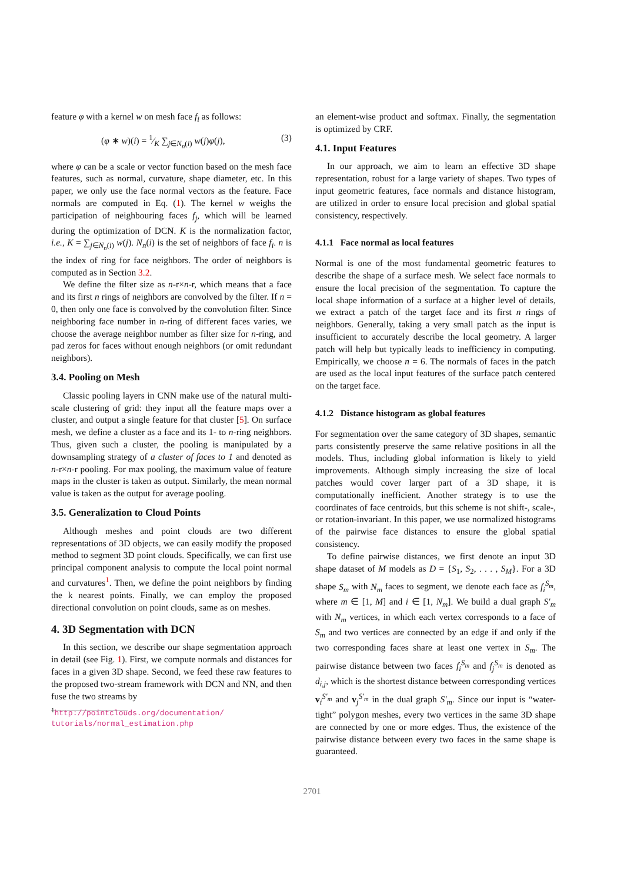feature φ with a kernel w on mesh face f<sub>i</sub> as follows:
(φ ∗ w)(i) = 1⁄K ∑<sub>j∈N<sub>n</sub>(i)</sub> w(j)φ(j), (3)
where φ can be a scale or vector function based on the mesh face features, such as normal, curvature, shape diameter, etc. In this paper, we only use the face normal vectors as the feature. Face normals are computed in Eq. (1). The kernel w weighs the participation of neighbouring faces f<sub>j</sub>, which will be learned during the optimization of DCN. K is the normalization factor, i.e., K = ∑<sub>j∈N<sub>n</sub>(i)</sub> w(j). N<sub>n</sub>(i) is the set of neighbors of face f<sub>i</sub>. n is the index of ring for face neighbors. The order of neighbors is computed as in Section 3.2.
We define the filter size as n-r×n-r, which means that a face and its first n rings of neighbors are convolved by the filter. If n = 0, then only one face is convolved by the convolution filter. Since neighboring face number in n-ring of different faces varies, we choose the average neighbor number as filter size for n-ring, and pad zeros for faces without enough neighbors (or omit redundant neighbors).
3.4. Pooling on Mesh
Classic pooling layers in CNN make use of the natural multi-scale clustering of grid: they input all the feature maps over a cluster, and output a single feature for that cluster [5]. On surface mesh, we define a cluster as a face and its 1- to n-ring neighbors. Thus, given such a cluster, the pooling is manipulated by a downsampling strategy of a cluster of faces to 1 and denoted as n-r×n-r pooling. For max pooling, the maximum value of feature maps in the cluster is taken as output. Similarly, the mean normal value is taken as the output for average pooling.
3.5. Generalization to Cloud Points
Although meshes and point clouds are two different representations of 3D objects, we can easily modify the proposed method to segment 3D point clouds. Specifically, we can first use principal component analysis to compute the local point normal and curvatures<sup>1</sup>. Then, we define the point neighbors by finding the k nearest points. Finally, we can employ the proposed directional convolution on point clouds, same as on meshes.
4. 3D Segmentation with DCN
In this section, we describe our shape segmentation approach in detail (see Fig. 1). First, we compute normals and distances for faces in a given 3D shape. Second, we feed these raw features to the proposed two-stream framework with DCN and NN, and then fuse the two streams by
<sup>1</sup> http://pointclouds.org/documentation/ tutorials/normal_estimation.php
an element-wise product and softmax. Finally, the segmentation is optimized by CRF.
4.1. Input Features
In our approach, we aim to learn an effective 3D shape representation, robust for a large variety of shapes. Two types of input geometric features, face normals and distance histogram, are utilized in order to ensure local precision and global spatial consistency, respectively.
4.1.1 Face normal as local features
Normal is one of the most fundamental geometric features to describe the shape of a surface mesh. We select face normals to ensure the local precision of the segmentation. To capture the local shape information of a surface at a higher level of details, we extract a patch of the target face and its first n rings of neighbors. Generally, taking a very small patch as the input is insufficient to accurately describe the local geometry. A larger patch will help but typically leads to inefficiency in computing. Empirically, we choose n = 6. The normals of faces in the patch are used as the local input features of the surface patch centered on the target face.
4.1.2 Distance histogram as global features
For segmentation over the same category of 3D shapes, semantic parts consistently preserve the same relative positions in all the models. Thus, including global information is likely to yield improvements. Although simply increasing the size of local patches would cover larger part of a 3D shape, it is computationally inefficient. Another strategy is to use the coordinates of face centroids, but this scheme is not shift-, scale-, or rotation-invariant. In this paper, we use normalized histograms of the pairwise face distances to ensure the global spatial consistency.
To define pairwise distances, we first denote an input 3D shape dataset of M models as D = {S<sub>1</sub>, S<sub>2</sub>, . . . , S<sub>M</sub>}. For a 3D shape S<sub>m</sub> with N<sub>m</sub> faces to segment, we denote each face as f<sub>i</sub><sup>S<sub>m</sub></sup>, where m ∈ [1, M] and i ∈ [1, N<sub>m</sub>]. We build a dual graph S′<sub>m</sub> with N<sub>m</sub> vertices, in which each vertex corresponds to a face of S<sub>m</sub> and two vertices are connected by an edge if and only if the two corresponding faces share at least one vertex in S<sub>m</sub>. The pairwise distance between two faces f<sub>i</sub><sup>S<sub>m</sub></sup> and f<sub>j</sub><sup>S<sub>m</sub></sup> is denoted as d<sub>i,j</sub>, which is the shortest distance between corresponding vertices v<sub>i</sub><sup>S′<sub>m</sub></sup> and v<sub>j</sub><sup>S′<sub>m</sub></sup> in the dual graph S′<sub>m</sub>. Since our input is “water-tight” polygon meshes, every two vertices in the same 3D shape are connected by one or more edges. Thus, the existence of the pairwise distance between every two faces in the same shape is guaranteed.
2701